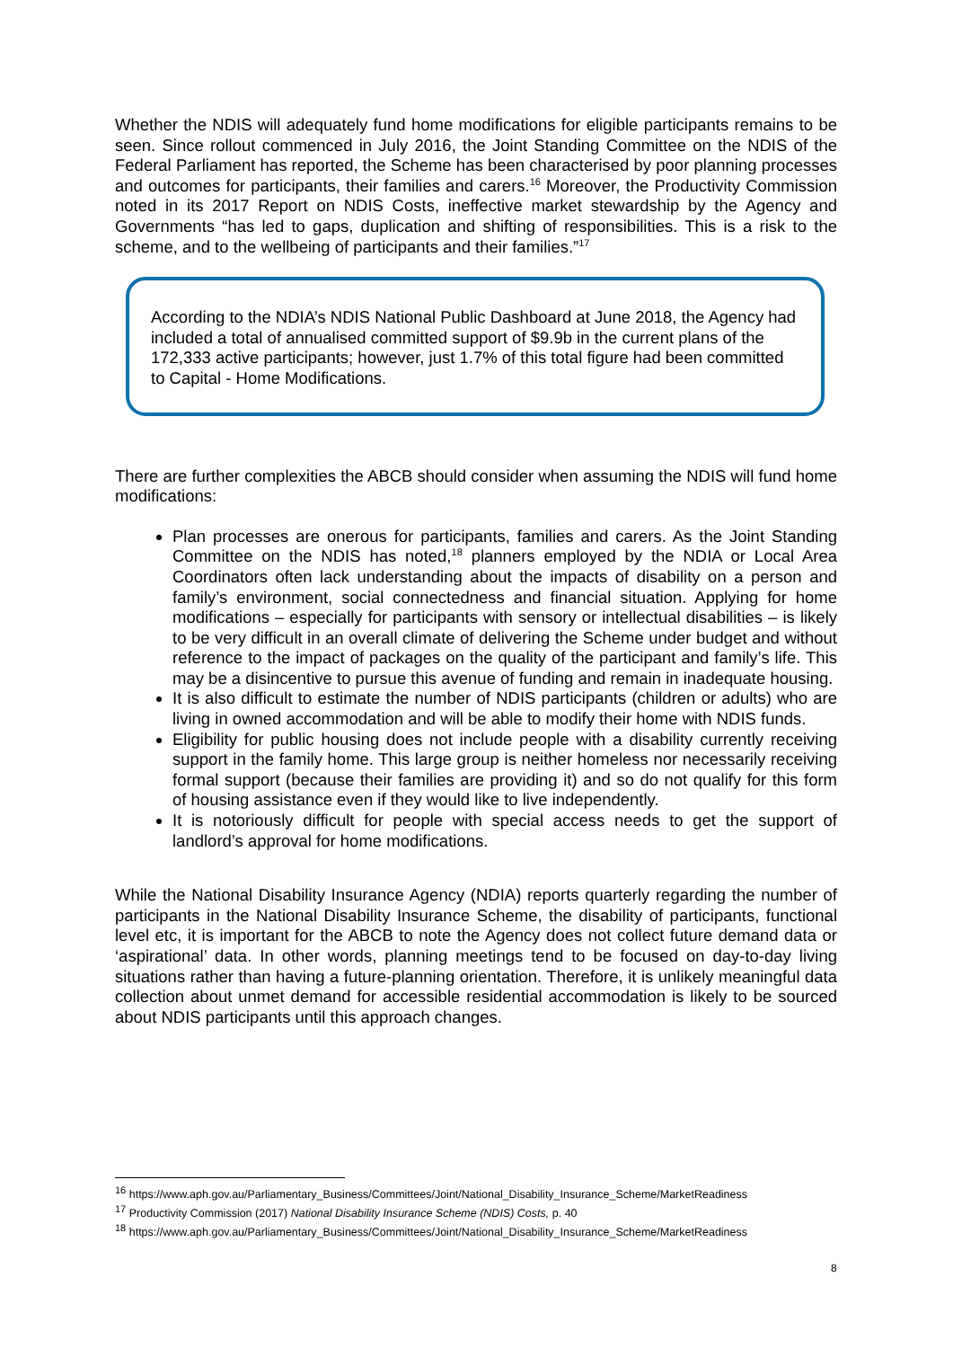Whether the NDIS will adequately fund home modifications for eligible participants remains to be seen. Since rollout commenced in July 2016, the Joint Standing Committee on the NDIS of the Federal Parliament has reported, the Scheme has been characterised by poor planning processes and outcomes for participants, their families and carers.<sup>16</sup> Moreover, the Productivity Commission noted in its 2017 Report on NDIS Costs, ineffective market stewardship by the Agency and Governments “has led to gaps, duplication and shifting of responsibilities. This is a risk to the scheme, and to the wellbeing of participants and their families.”<sup>17</sup>
According to the NDIA’s NDIS National Public Dashboard at June 2018, the Agency had included a total of annualised committed support of $9.9b in the current plans of the 172,333 active participants; however, just 1.7% of this total figure had been committed to Capital - Home Modifications.
There are further complexities the ABCB should consider when assuming the NDIS will fund home modifications:
Plan processes are onerous for participants, families and carers. As the Joint Standing Committee on the NDIS has noted,<sup>18</sup> planners employed by the NDIA or Local Area Coordinators often lack understanding about the impacts of disability on a person and family’s environment, social connectedness and financial situation. Applying for home modifications – especially for participants with sensory or intellectual disabilities – is likely to be very difficult in an overall climate of delivering the Scheme under budget and without reference to the impact of packages on the quality of the participant and family’s life. This may be a disincentive to pursue this avenue of funding and remain in inadequate housing.
It is also difficult to estimate the number of NDIS participants (children or adults) who are living in owned accommodation and will be able to modify their home with NDIS funds.
Eligibility for public housing does not include people with a disability currently receiving support in the family home. This large group is neither homeless nor necessarily receiving formal support (because their families are providing it) and so do not qualify for this form of housing assistance even if they would like to live independently.
It is notoriously difficult for people with special access needs to get the support of landlord’s approval for home modifications.
While the National Disability Insurance Agency (NDIA) reports quarterly regarding the number of participants in the National Disability Insurance Scheme, the disability of participants, functional level etc, it is important for the ABCB to note the Agency does not collect future demand data or ‘aspirational’ data. In other words, planning meetings tend to be focused on day-to-day living situations rather than having a future-planning orientation. Therefore, it is unlikely meaningful data collection about unmet demand for accessible residential accommodation is likely to be sourced about NDIS participants until this approach changes.
<sup>16</sup> https://www.aph.gov.au/Parliamentary_Business/Committees/Joint/National_Disability_Insurance_Scheme/MarketReadiness
<sup>17</sup> Productivity Commission (2017) National Disability Insurance Scheme (NDIS) Costs, p. 40
<sup>18</sup> https://www.aph.gov.au/Parliamentary_Business/Committees/Joint/National_Disability_Insurance_Scheme/MarketReadiness
8